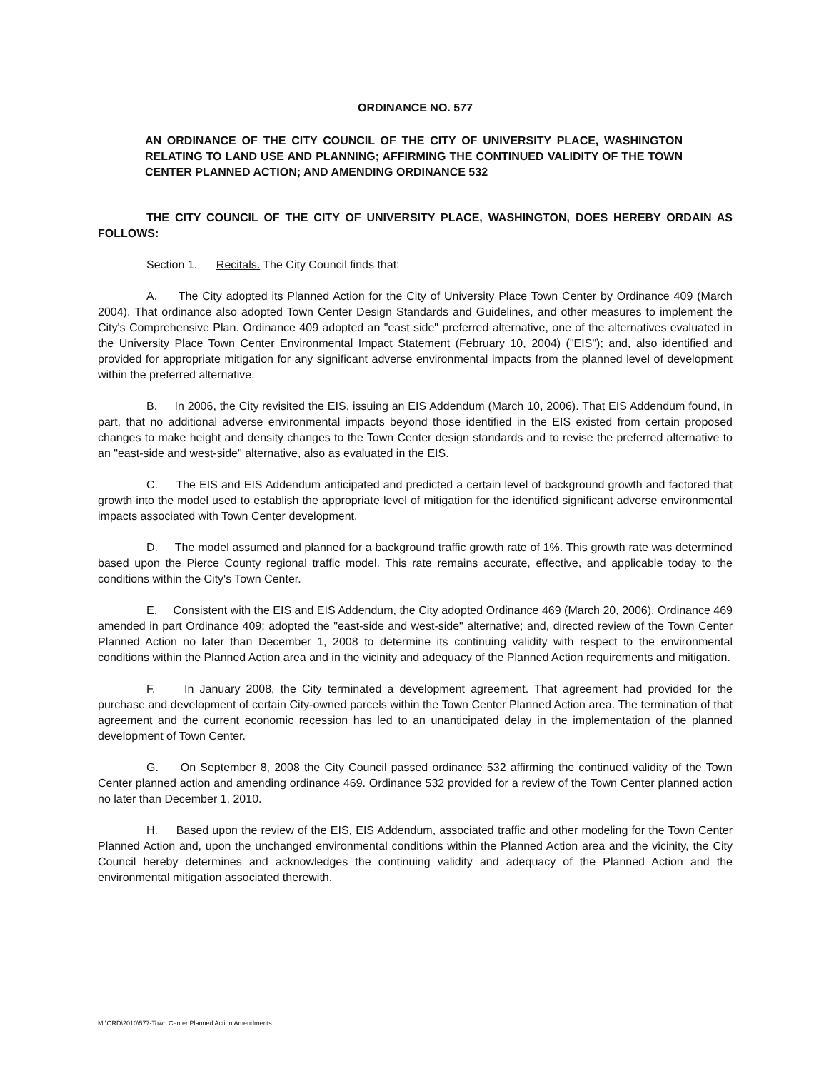ORDINANCE NO. 577
AN ORDINANCE OF THE CITY COUNCIL OF THE CITY OF UNIVERSITY PLACE, WASHINGTON RELATING TO LAND USE AND PLANNING; AFFIRMING THE CONTINUED VALIDITY OF THE TOWN CENTER PLANNED ACTION; AND AMENDING ORDINANCE 532
THE CITY COUNCIL OF THE CITY OF UNIVERSITY PLACE, WASHINGTON, DOES HEREBY ORDAIN AS FOLLOWS:
Section 1. Recitals. The City Council finds that:
A. The City adopted its Planned Action for the City of University Place Town Center by Ordinance 409 (March 2004). That ordinance also adopted Town Center Design Standards and Guidelines, and other measures to implement the City's Comprehensive Plan. Ordinance 409 adopted an "east side" preferred alternative, one of the alternatives evaluated in the University Place Town Center Environmental Impact Statement (February 10, 2004) ("EIS"); and, also identified and provided for appropriate mitigation for any significant adverse environmental impacts from the planned level of development within the preferred alternative.
B. In 2006, the City revisited the EIS, issuing an EIS Addendum (March 10, 2006). That EIS Addendum found, in part, that no additional adverse environmental impacts beyond those identified in the EIS existed from certain proposed changes to make height and density changes to the Town Center design standards and to revise the preferred alternative to an "east-side and west-side" alternative, also as evaluated in the EIS.
C. The EIS and EIS Addendum anticipated and predicted a certain level of background growth and factored that growth into the model used to establish the appropriate level of mitigation for the identified significant adverse environmental impacts associated with Town Center development.
D. The model assumed and planned for a background traffic growth rate of 1%. This growth rate was determined based upon the Pierce County regional traffic model. This rate remains accurate, effective, and applicable today to the conditions within the City's Town Center.
E. Consistent with the EIS and EIS Addendum, the City adopted Ordinance 469 (March 20, 2006). Ordinance 469 amended in part Ordinance 409; adopted the "east-side and west-side" alternative; and, directed review of the Town Center Planned Action no later than December 1, 2008 to determine its continuing validity with respect to the environmental conditions within the Planned Action area and in the vicinity and adequacy of the Planned Action requirements and mitigation.
F. In January 2008, the City terminated a development agreement. That agreement had provided for the purchase and development of certain City-owned parcels within the Town Center Planned Action area. The termination of that agreement and the current economic recession has led to an unanticipated delay in the implementation of the planned development of Town Center.
G. On September 8, 2008 the City Council passed ordinance 532 affirming the continued validity of the Town Center planned action and amending ordinance 469. Ordinance 532 provided for a review of the Town Center planned action no later than December 1, 2010.
H. Based upon the review of the EIS, EIS Addendum, associated traffic and other modeling for the Town Center Planned Action and, upon the unchanged environmental conditions within the Planned Action area and the vicinity, the City Council hereby determines and acknowledges the continuing validity and adequacy of the Planned Action and the environmental mitigation associated therewith.
M:\ORD\2010\577-Town Center Planned Action Amendments